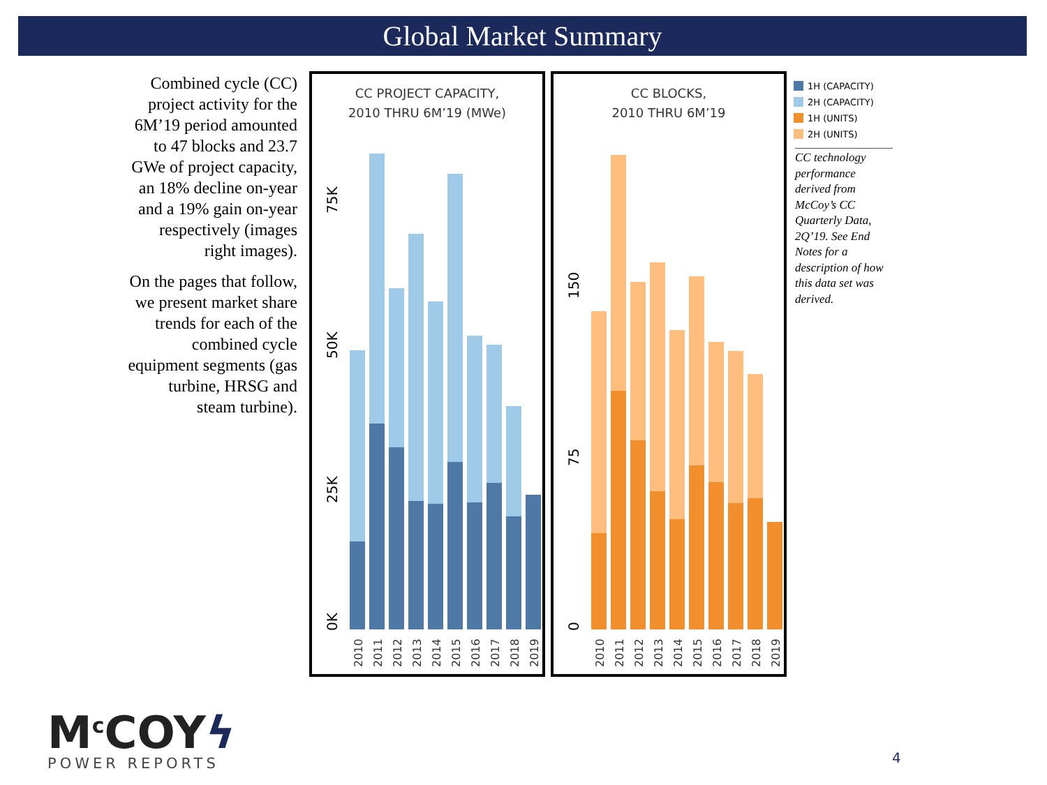Global Market Summary
Combined cycle (CC) project activity for the 6M’19 period amounted to 47 blocks and 23.7 GWe of project capacity, an 18% decline on-year and a 19% gain on-year respectively (images right images).
On the pages that follow, we present market share trends for each of the combined cycle equipment segments (gas turbine, HRSG and steam turbine).
CC PROJECT CAPACITY,
2010 THRU 6M’19 (MWe)
0K
25K
50K
75K
2010
2011
2012
2013
2014
2015
2016
2017
2018
2019
CC BLOCKS,
2010 THRU 6M’19
0
75
150
2010
2011
2012
2013
2014
2015
2016
2017
2018
2019
1H (CAPACITY)
2H (CAPACITY)
1H (UNITS)
2H (UNITS)
CC technology performance derived from McCoy’s CC Quarterly Data, 2Q’19. See End Notes for a description of how this data set was derived.
M<sup>c</sup>COYϟ
POWER REPORTS
4